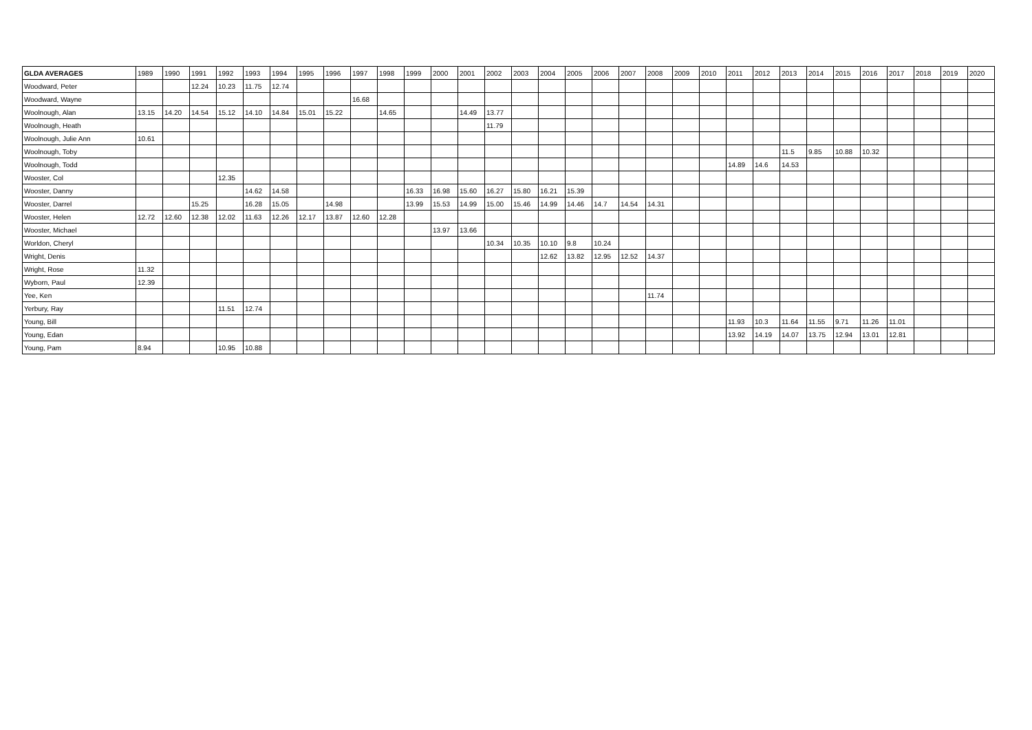| GLDA AVERAGES | 1989 | 1990 | 1991 | 1992 | 1993 | 1994 | 1995 | 1996 | 1997 | 1998 | 1999 | 2000 | 2001 | 2002 | 2003 | 2004 | 2005 | 2006 | 2007 | 2008 | 2009 | 2010 | 2011 | 2012 | 2013 | 2014 | 2015 | 2016 | 2017 | 2018 | 2019 | 2020 |
| --- | --- | --- | --- | --- | --- | --- | --- | --- | --- | --- | --- | --- | --- | --- | --- | --- | --- | --- | --- | --- | --- | --- | --- | --- | --- | --- | --- | --- | --- | --- | --- | --- |
| Woodward, Peter | | | 12.24 | 10.23 | 11.75 | 12.74 | | | | | | | | | | | | | | | | | | | | | | | | | | |
| Woodward, Wayne | | | | | | | | | 16.68 | | | | | | | | | | | | | | | | | | | | | | | |
| Woolnough, Alan | 13.15 | 14.20 | 14.54 | 15.12 | 14.10 | 14.84 | 15.01 | 15.22 | | 14.65 | | | 14.49 | 13.77 | | | | | | | | | | | | | | | | | | |
| Woolnough, Heath | | | | | | | | | | | | | | 11.79 | | | | | | | | | | | | | | | | | | |
| Woolnough, Julie Ann | 10.61 | | | | | | | | | | | | | | | | | | | | | | | | | | | | | | | |
| Woolnough, Toby | | | | | | | | | | | | | | | | | | | | | | | | | 11.5 | 9.85 | 10.88 | 10.32 | | | | |
| Woolnough, Todd | | | | | | | | | | | | | | | | | | | | | | | 14.89 | 14.6 | 14.53 | | | | | | | |
| Wooster, Col | | | | 12.35 | | | | | | | | | | | | | | | | | | | | | | | | | | | | |
| Wooster, Danny | | | | | 14.62 | 14.58 | | | | | 16.33 | 16.98 | 15.60 | 16.27 | 15.80 | 16.21 | 15.39 | | | | | | | | | | | | | | | |
| Wooster, Darrel | | | 15.25 | | 16.28 | 15.05 | | 14.98 | | | 13.99 | 15.53 | 14.99 | 15.00 | 15.46 | 14.99 | 14.46 | 14.7 | 14.54 | 14.31 | | | | | | | | | | | | |
| Wooster, Helen | 12.72 | 12.60 | 12.38 | 12.02 | 11.63 | 12.26 | 12.17 | 13.87 | 12.60 | 12.28 | | | | | | | | | | | | | | | | | | | | | | |
| Wooster, Michael | | | | | | | | | | | | 13.97 | 13.66 | | | | | | | | | | | | | | | | | | | |
| Worldon, Cheryl | | | | | | | | | | | | | | 10.34 | 10.35 | 10.10 | 9.8 | 10.24 | | | | | | | | | | | | | | |
| Wright, Denis | | | | | | | | | | | | | | | | 12.62 | 13.82 | 12.95 | 12.52 | 14.37 | | | | | | | | | | | | |
| Wright, Rose | 11.32 | | | | | | | | | | | | | | | | | | | | | | | | | | | | | | | |
| Wyborn, Paul | 12.39 | | | | | | | | | | | | | | | | | | | | | | | | | | | | | | | |
| Yee, Ken | | | | | | | | | | | | | | | | | | | | 11.74 | | | | | | | | | | | | |
| Yerbury, Ray | | | | 11.51 | 12.74 | | | | | | | | | | | | | | | | | | | | | | | | | | | |
| Young, Bill | | | | | | | | | | | | | | | | | | | | | | | 11.93 | 10.3 | 11.64 | 11.55 | 9.71 | 11.26 | 11.01 | | | |
| Young, Edan | | | | | | | | | | | | | | | | | | | | | | | 13.92 | 14.19 | 14.07 | 13.75 | 12.94 | 13.01 | 12.81 | | | |
| Young, Pam | 8.94 | | | 10.95 | 10.88 | | | | | | | | | | | | | | | | | | | | | | | | | | | |